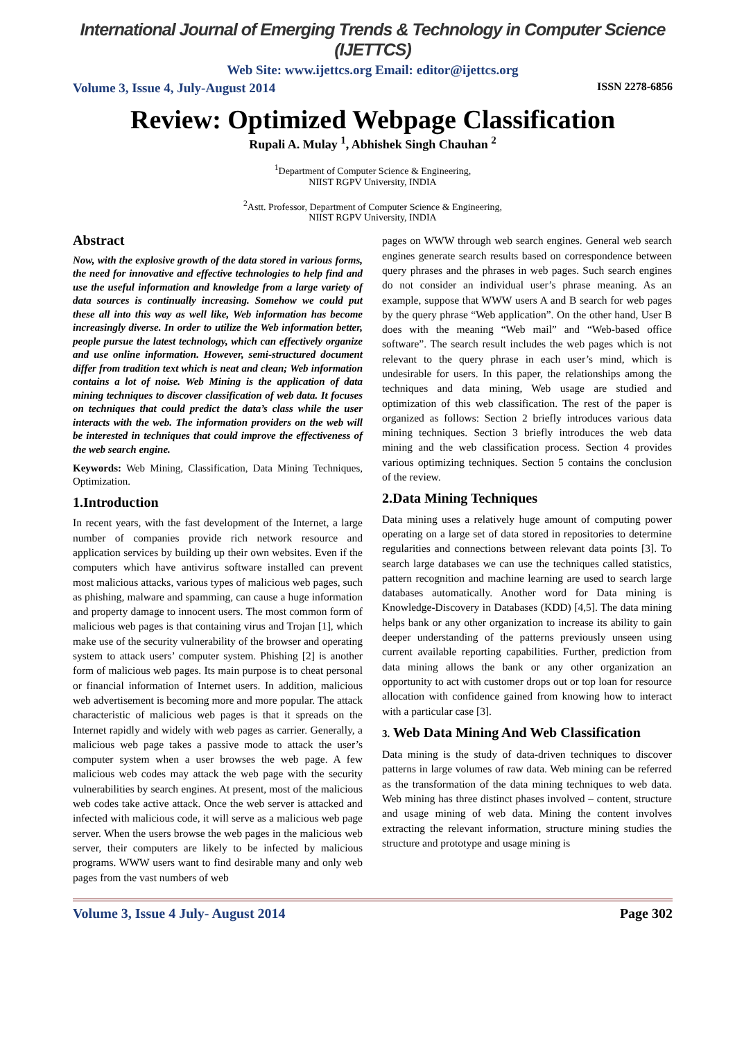International Journal of Emerging Trends & Technology in Computer Science (IJETTCS)
Web Site: www.ijettcs.org Email: editor@ijettcs.org
Volume 3, Issue 4, July-August 2014 ISSN 2278-6856
Review: Optimized Webpage Classification
Rupali A. Mulay <sup>1</sup>, Abhishek Singh Chauhan <sup>2</sup>
<sup>1</sup> Department of Computer Science & Engineering,
NIIST RGPV University, INDIA
<sup>2</sup> Astt. Professor, Department of Computer Science & Engineering,
NIIST RGPV University, INDIA
Abstract
Now, with the explosive growth of the data stored in various forms, the need for innovative and effective technologies to help find and use the useful information and knowledge from a large variety of data sources is continually increasing. Somehow we could put these all into this way as well like, Web information has become increasingly diverse. In order to utilize the Web information better, people pursue the latest technology, which can effectively organize and use online information. However, semi-structured document differ from tradition text which is neat and clean; Web information contains a lot of noise. Web Mining is the application of data mining techniques to discover classification of web data. It focuses on techniques that could predict the data’s class while the user interacts with the web. The information providers on the web will be interested in techniques that could improve the effectiveness of the web search engine.
Keywords: Web Mining, Classification, Data Mining Techniques, Optimization.
1.Introduction
In recent years, with the fast development of the Internet, a large number of companies provide rich network resource and application services by building up their own websites. Even if the computers which have antivirus software installed can prevent most malicious attacks, various types of malicious web pages, such as phishing, malware and spamming, can cause a huge information and property damage to innocent users. The most common form of malicious web pages is that containing virus and Trojan [1], which make use of the security vulnerability of the browser and operating system to attack users’ computer system. Phishing [2] is another form of malicious web pages. Its main purpose is to cheat personal or financial information of Internet users. In addition, malicious web advertisement is becoming more and more popular. The attack characteristic of malicious web pages is that it spreads on the Internet rapidly and widely with web pages as carrier. Generally, a malicious web page takes a passive mode to attack the user’s computer system when a user browses the web page. A few malicious web codes may attack the web page with the security vulnerabilities by search engines. At present, most of the malicious web codes take active attack. Once the web server is attacked and infected with malicious code, it will serve as a malicious web page server. When the users browse the web pages in the malicious web server, their computers are likely to be infected by malicious programs. WWW users want to find desirable many and only web pages from the vast numbers of web
pages on WWW through web search engines. General web search engines generate search results based on correspondence between query phrases and the phrases in web pages. Such search engines do not consider an individual user’s phrase meaning. As an example, suppose that WWW users A and B search for web pages by the query phrase “Web application”. On the other hand, User B does with the meaning “Web mail” and “Web-based office software”. The search result includes the web pages which is not relevant to the query phrase in each user’s mind, which is undesirable for users. In this paper, the relationships among the techniques and data mining, Web usage are studied and optimization of this web classification. The rest of the paper is organized as follows: Section 2 briefly introduces various data mining techniques. Section 3 briefly introduces the web data mining and the web classification process. Section 4 provides various optimizing techniques. Section 5 contains the conclusion of the review.
2.Data Mining Techniques
Data mining uses a relatively huge amount of computing power operating on a large set of data stored in repositories to determine regularities and connections between relevant data points [3]. To search large databases we can use the techniques called statistics, pattern recognition and machine learning are used to search large databases automatically. Another word for Data mining is Knowledge-Discovery in Databases (KDD) [4,5]. The data mining helps bank or any other organization to increase its ability to gain deeper understanding of the patterns previously unseen using current available reporting capabilities. Further, prediction from data mining allows the bank or any other organization an opportunity to act with customer drops out or top loan for resource allocation with confidence gained from knowing how to interact with a particular case [3].
3. Web Data Mining And Web Classification
Data mining is the study of data-driven techniques to discover patterns in large volumes of raw data. Web mining can be referred as the transformation of the data mining techniques to web data. Web mining has three distinct phases involved – content, structure and usage mining of web data. Mining the content involves extracting the relevant information, structure mining studies the structure and prototype and usage mining is
Volume 3, Issue 4 July- August 2014 Page 302